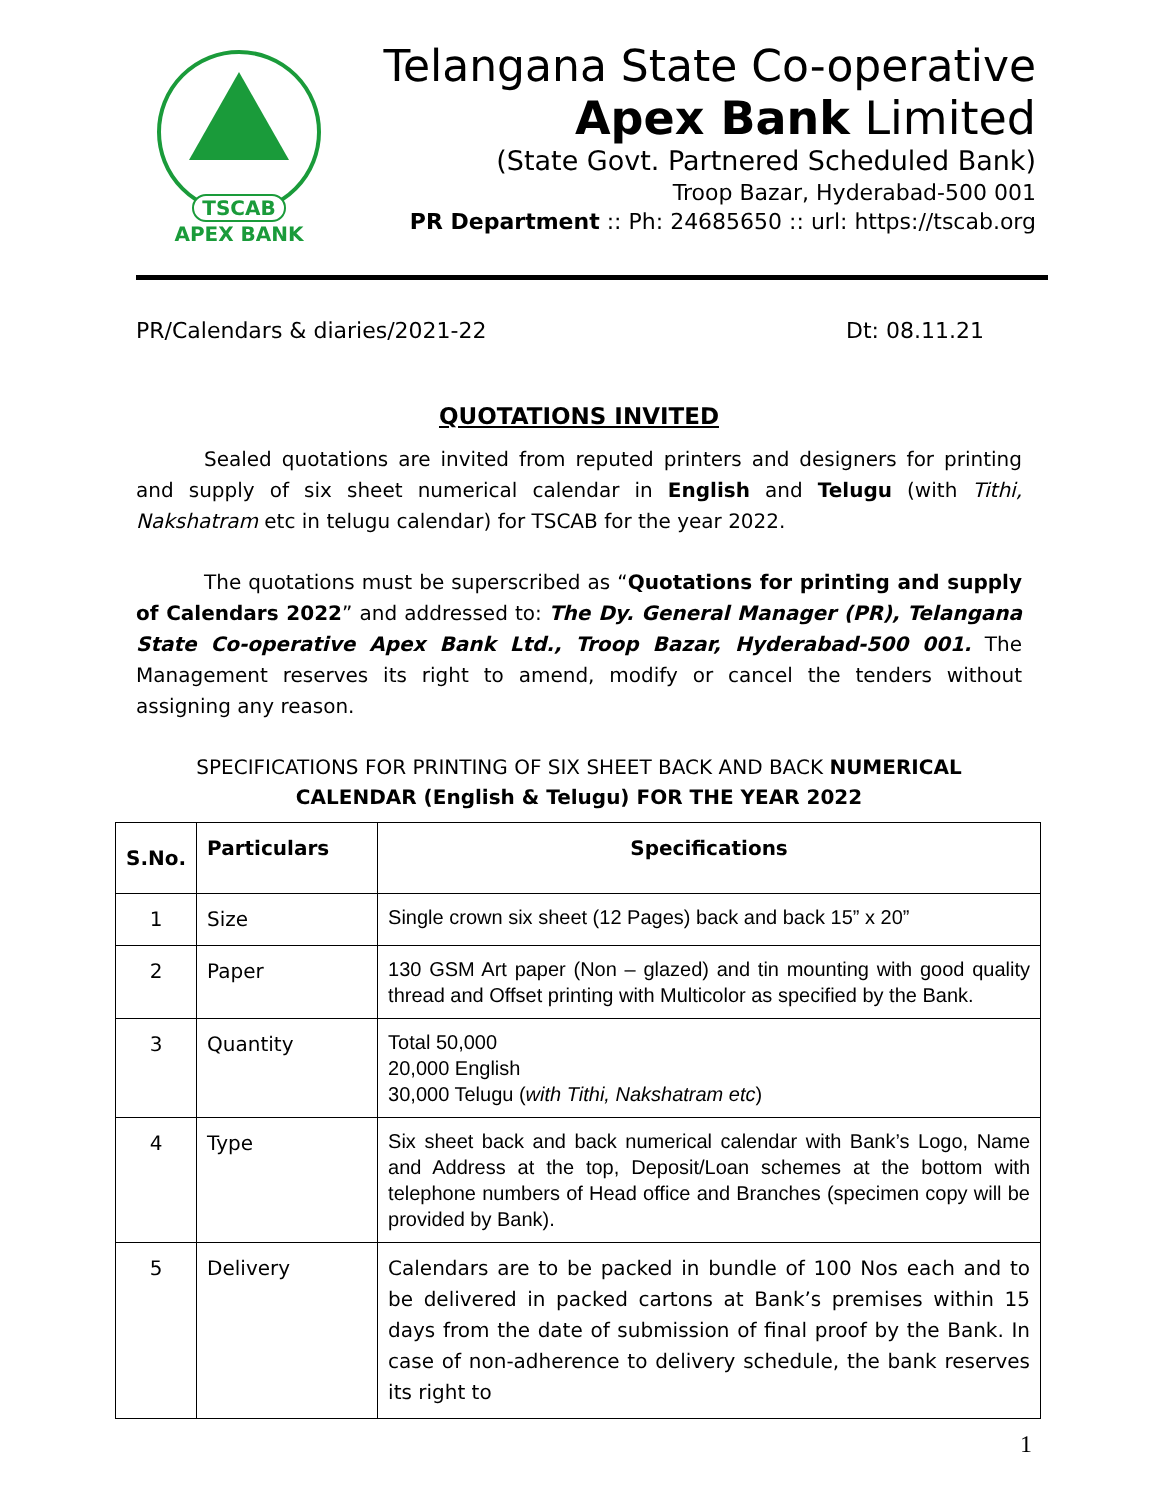TSCAB
APEX BANK
Telangana State Co-operative
Apex Bank Limited
(State Govt. Partnered Scheduled Bank)
Troop Bazar, Hyderabad-500 001
PR Department :: Ph: 24685650 :: url: https://tscab.org
PR/Calendars & diaries/2021-22 Dt: 08.11.21
QUOTATIONS INVITED
Sealed quotations are invited from reputed printers and designers for printing and supply of six sheet numerical calendar in English and Telugu (with Tithi, Nakshatram etc in telugu calendar) for TSCAB for the year 2022.
The quotations must be superscribed as “Quotations for printing and supply of Calendars 2022” and addressed to: The Dy. General Manager (PR), Telangana State Co-operative Apex Bank Ltd., Troop Bazar, Hyderabad-500 001. The Management reserves its right to amend, modify or cancel the tenders without assigning any reason.
SPECIFICATIONS FOR PRINTING OF SIX SHEET BACK AND BACK NUMERICAL CALENDAR (English & Telugu) FOR THE YEAR 2022
| S.No. | Particulars | Specifications |
| --- | --- | --- |
| 1 | Size | Single crown six sheet (12 Pages) back and back 15” x 20” |
| 2 | Paper | 130 GSM Art paper (Non – glazed) and tin mounting with good quality thread and Offset printing with Multicolor as specified by the Bank. |
| 3 | Quantity | Total 50,000 20,000 English 30,000 Telugu ( with Tithi, Nakshatram etc ) |
| 4 | Type | Six sheet back and back numerical calendar with Bank’s Logo, Name and Address at the top, Deposit/Loan schemes at the bottom with telephone numbers of Head office and Branches (specimen copy will be provided by Bank). |
| 5 | Delivery | Calendars are to be packed in bundle of 100 Nos each and to be delivered in packed cartons at Bank’s premises within 15 days from the date of submission of final proof by the Bank. In case of non-adherence to delivery schedule, the bank reserves its right to |
1